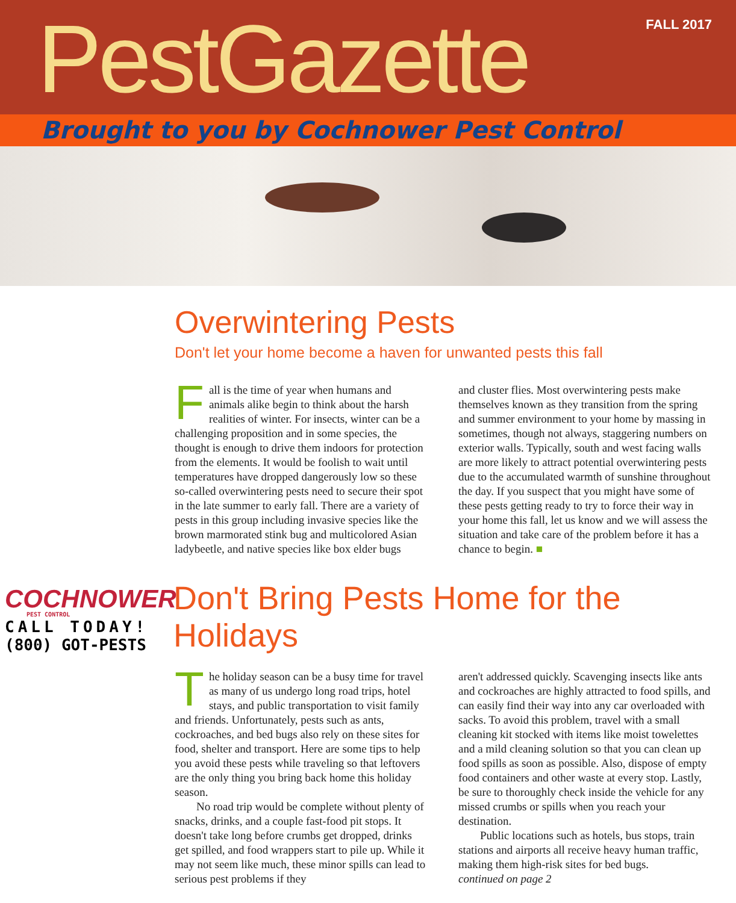PestGazette
FALL 2017
Brought to you by Cochnower Pest Control
Overwintering Pests
Don't let your home become a haven for unwanted pests this fall
Fall is the time of year when humans and animals alike begin to think about the harsh realities of winter. For insects, winter can be a challenging proposition and in some species, the thought is enough to drive them indoors for protection from the elements. It would be foolish to wait until temperatures have dropped dangerously low so these so-called overwintering pests need to secure their spot in the late summer to early fall. There are a variety of pests in this group including invasive species like the brown marmorated stink bug and multicolored Asian ladybeetle, and native species like box elder bugs
and cluster flies. Most overwintering pests make themselves known as they transition from the spring and summer environment to your home by massing in sometimes, though not always, staggering numbers on exterior walls. Typically, south and west facing walls are more likely to attract potential overwintering pests due to the accumulated warmth of sunshine throughout the day. If you suspect that you might have some of these pests getting ready to try to force their way in your home this fall, let us know and we will assess the situation and take care of the problem before it has a chance to begin. ■
COCHNOWER
PEST CONTROL
CALL TODAY!
(800) GOT-PESTS
Don't Bring Pests Home for the Holidays
The holiday season can be a busy time for travel as many of us undergo long road trips, hotel stays, and public transportation to visit family and friends. Unfortunately, pests such as ants, cockroaches, and bed bugs also rely on these sites for food, shelter and transport. Here are some tips to help you avoid these pests while traveling so that leftovers are the only thing you bring back home this holiday season.
No road trip would be complete without plenty of snacks, drinks, and a couple fast-food pit stops. It doesn't take long before crumbs get dropped, drinks get spilled, and food wrappers start to pile up. While it may not seem like much, these minor spills can lead to serious pest problems if they
aren't addressed quickly. Scavenging insects like ants and cockroaches are highly attracted to food spills, and can easily find their way into any car overloaded with sacks. To avoid this problem, travel with a small cleaning kit stocked with items like moist towelettes and a mild cleaning solution so that you can clean up food spills as soon as possible. Also, dispose of empty food containers and other waste at every stop. Lastly, be sure to thoroughly check inside the vehicle for any missed crumbs or spills when you reach your destination.
Public locations such as hotels, bus stops, train stations and airports all receive heavy human traffic, making them high-risk sites for bed bugs.
continued on page 2